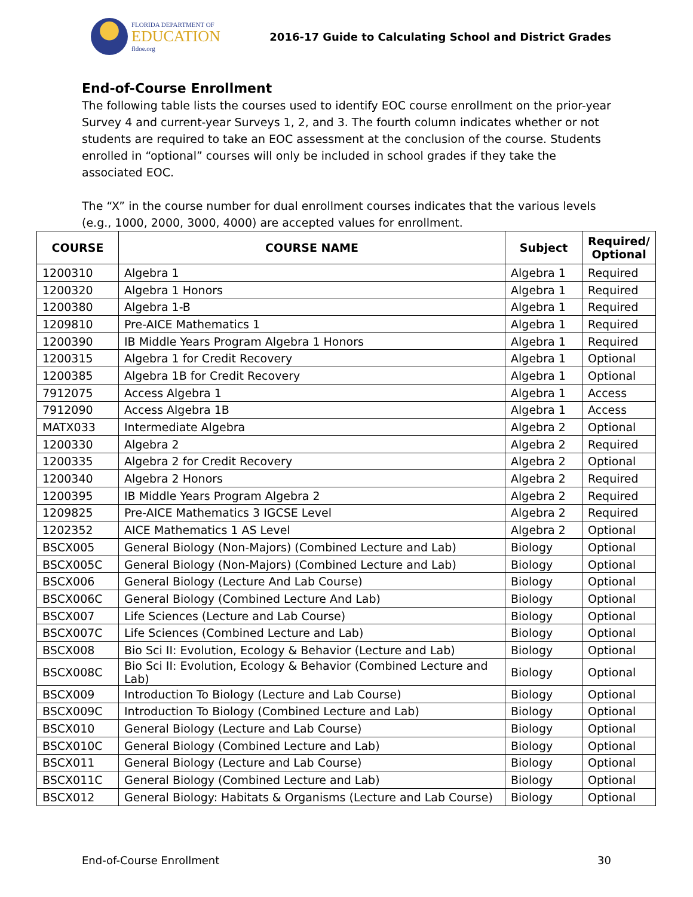FLORIDA DEPARTMENT OF
EDUCATION
fldoe.org
2016-17 Guide to Calculating School and District Grades
End-of-Course Enrollment
The following table lists the courses used to identify EOC course enrollment on the prior-year Survey 4 and current-year Surveys 1, 2, and 3. The fourth column indicates whether or not students are required to take an EOC assessment at the conclusion of the course. Students enrolled in “optional” courses will only be included in school grades if they take the associated EOC.
The “X” in the course number for dual enrollment courses indicates that the various levels (e.g., 1000, 2000, 3000, 4000) are accepted values for enrollment.
| COURSE | COURSE NAME | Subject | Required/ Optional |
| --- | --- | --- | --- |
| 1200310 | Algebra 1 | Algebra 1 | Required |
| 1200320 | Algebra 1 Honors | Algebra 1 | Required |
| 1200380 | Algebra 1-B | Algebra 1 | Required |
| 1209810 | Pre-AICE Mathematics 1 | Algebra 1 | Required |
| 1200390 | IB Middle Years Program Algebra 1 Honors | Algebra 1 | Required |
| 1200315 | Algebra 1 for Credit Recovery | Algebra 1 | Optional |
| 1200385 | Algebra 1B for Credit Recovery | Algebra 1 | Optional |
| 7912075 | Access Algebra 1 | Algebra 1 | Access |
| 7912090 | Access Algebra 1B | Algebra 1 | Access |
| MATX033 | Intermediate Algebra | Algebra 2 | Optional |
| 1200330 | Algebra 2 | Algebra 2 | Required |
| 1200335 | Algebra 2 for Credit Recovery | Algebra 2 | Optional |
| 1200340 | Algebra 2 Honors | Algebra 2 | Required |
| 1200395 | IB Middle Years Program Algebra 2 | Algebra 2 | Required |
| 1209825 | Pre-AICE Mathematics 3 IGCSE Level | Algebra 2 | Required |
| 1202352 | AICE Mathematics 1 AS Level | Algebra 2 | Optional |
| BSCX005 | General Biology (Non-Majors) (Combined Lecture and Lab) | Biology | Optional |
| BSCX005C | General Biology (Non-Majors) (Combined Lecture and Lab) | Biology | Optional |
| BSCX006 | General Biology (Lecture And Lab Course) | Biology | Optional |
| BSCX006C | General Biology (Combined Lecture And Lab) | Biology | Optional |
| BSCX007 | Life Sciences (Lecture and Lab Course) | Biology | Optional |
| BSCX007C | Life Sciences (Combined Lecture and Lab) | Biology | Optional |
| BSCX008 | Bio Sci II: Evolution, Ecology & Behavior (Lecture and Lab) | Biology | Optional |
| BSCX008C | Bio Sci II: Evolution, Ecology & Behavior (Combined Lecture and Lab) | Biology | Optional |
| BSCX009 | Introduction To Biology (Lecture and Lab Course) | Biology | Optional |
| BSCX009C | Introduction To Biology (Combined Lecture and Lab) | Biology | Optional |
| BSCX010 | General Biology (Lecture and Lab Course) | Biology | Optional |
| BSCX010C | General Biology (Combined Lecture and Lab) | Biology | Optional |
| BSCX011 | General Biology (Lecture and Lab Course) | Biology | Optional |
| BSCX011C | General Biology (Combined Lecture and Lab) | Biology | Optional |
| BSCX012 | General Biology: Habitats & Organisms (Lecture and Lab Course) | Biology | Optional |
End-of-Course Enrollment 30